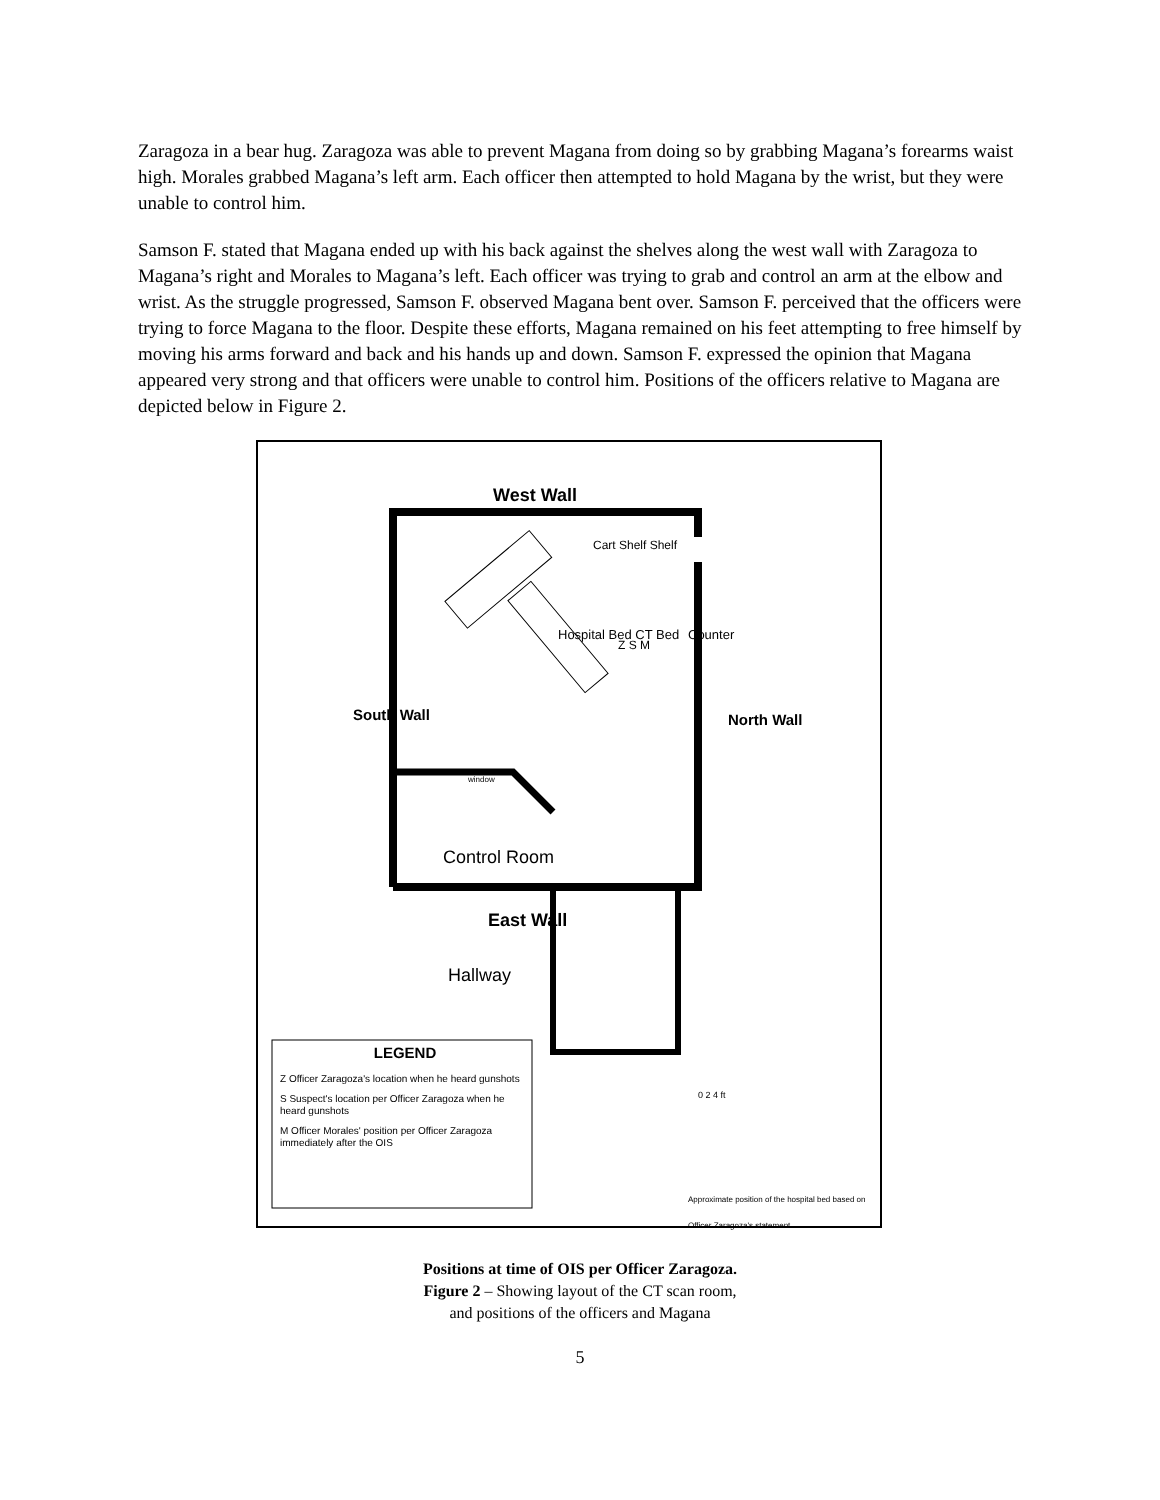Zaragoza in a bear hug. Zaragoza was able to prevent Magana from doing so by grabbing Magana’s forearms waist high. Morales grabbed Magana’s left arm. Each officer then attempted to hold Magana by the wrist, but they were unable to control him.
Samson F. stated that Magana ended up with his back against the shelves along the west wall with Zaragoza to Magana’s right and Morales to Magana’s left. Each officer was trying to grab and control an arm at the elbow and wrist. As the struggle progressed, Samson F. observed Magana bent over. Samson F. perceived that the officers were trying to force Magana to the floor. Despite these efforts, Magana remained on his feet attempting to free himself by moving his arms forward and back and his hands up and down. Samson F. expressed the opinion that Magana appeared very strong and that officers were unable to control him. Positions of the officers relative to Magana are depicted below in Figure 2.
West Wall
Cart Shelf Shelf
Hospital Bed CT Bed
Z S M
Counter
South Wall North Wall
window
Control Room
East Wall
Hallway
LEGEND
Z Officer Zaragoza's location when he heard gunshots
S Suspect's location per Officer Zaragoza when he heard gunshots
M Officer Morales' position per Officer Zaragoza immediately after the OIS
0 2 4 ft
Approximate position of the hospital bed based on Officer Zaragoza's statement.
Positions at time of OIS per Officer Zaragoza.
Figure 2 – Showing layout of the CT scan room,
and positions of the officers and Magana
5